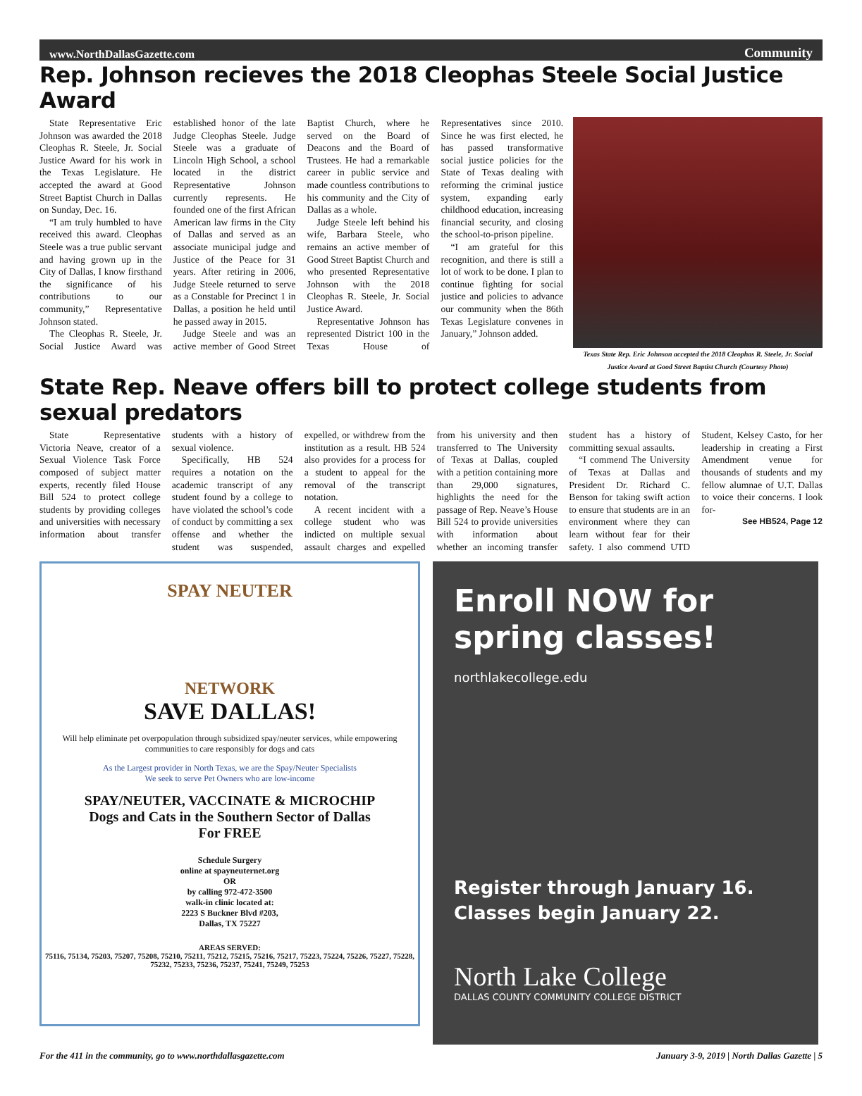www.NorthDallasGazette.com Community
Rep. Johnson recieves the 2018 Cleophas Steele Social Justice Award
State Representative Eric Johnson was awarded the 2018 Cleophas R. Steele, Jr. Social Justice Award for his work in the Texas Legislature. He accepted the award at Good Street Baptist Church in Dallas on Sunday, Dec. 16.
“I am truly humbled to have received this award. Cleophas Steele was a true public servant and having grown up in the City of Dallas, I know firsthand the significance of his contributions to our community,” Representative Johnson stated.
The Cleophas R. Steele, Jr. Social Justice Award was established honor of the late Judge Cleophas Steele. Judge Steele was a graduate of Lincoln High School, a school located in the district Representative Johnson currently represents. He founded one of the first African American law firms in the City of Dallas and served as an associate municipal judge and Justice of the Peace for 31 years. After retiring in 2006, Judge Steele returned to serve as a Constable for Precinct 1 in Dallas, a position he held until he passed away in 2015.
Judge Steele and was an active member of Good Street Baptist Church, where he served on the Board of Deacons and the Board of Trustees. He had a remarkable career in public service and made countless contributions to his community and the City of Dallas as a whole.
Judge Steele left behind his wife, Barbara Steele, who remains an active member of Good Street Baptist Church and who presented Representative Johnson with the 2018 Cleophas R. Steele, Jr. Social Justice Award.
Representative Johnson has represented District 100 in the Texas House of Representatives since 2010. Since he was first elected, he has passed transformative social justice policies for the State of Texas dealing with reforming the criminal justice system, expanding early childhood education, increasing financial security, and closing the school-to-prison pipeline.
“I am grateful for this recognition, and there is still a lot of work to be done. I plan to continue fighting for social justice and policies to advance our community when the 86th Texas Legislature convenes in January,” Johnson added.
Texas State Rep. Eric Johnson accepted the 2018 Cleophas R. Steele, Jr. Social Justice Award at Good Street Baptist Church (Courtesy Photo)
State Rep. Neave offers bill to protect college students from sexual predators
State Representative Victoria Neave, creator of a Sexual Violence Task Force composed of subject matter experts, recently filed House Bill 524 to protect college students by providing colleges and universities with necessary information about transfer students with a history of sexual violence.
Specifically, HB 524 requires a notation on the academic transcript of any student found by a college to have violated the school’s code of conduct by committing a sex offense and whether the student was suspended, expelled, or withdrew from the institution as a result. HB 524 also provides for a process for a student to appeal for the removal of the transcript notation.
A recent incident with a college student who was indicted on multiple sexual assault charges and expelled from his university and then transferred to The University of Texas at Dallas, coupled with a petition containing more than 29,000 signatures, highlights the need for the passage of Rep. Neave’s House Bill 524 to provide universities with information about whether an incoming transfer student has a history of committing sexual assaults.
“I commend The University of Texas at Dallas and President Dr. Richard C. Benson for taking swift action to ensure that students are in an environment where they can learn without fear for their safety. I also commend UTD Student, Kelsey Casto, for her leadership in creating a First Amendment venue for thousands of students and my fellow alumnae of U.T. Dallas to voice their concerns. I look for-
See HB524, Page 12
SPAY NEUTER
NETWORK
SAVE DALLAS!
Will help eliminate pet overpopulation through subsidized spay/neuter services, while empowering communities to care responsibly for dogs and cats
As the Largest provider in North Texas, we are the Spay/Neuter Specialists
We seek to serve Pet Owners who are low-income
SPAY/NEUTER, VACCINATE & MICROCHIP
Dogs and Cats in the Southern Sector of Dallas
For FREE
Schedule Surgery
online at spayneuternet.org
OR
by calling 972-472-3500
walk-in clinic located at:
2223 S Buckner Blvd #203,
Dallas, TX 75227
AREAS SERVED:
75116, 75134, 75203, 75207, 75208, 75210, 75211, 75212, 75215, 75216, 75217, 75223, 75224, 75226, 75227, 75228, 75232, 75233, 75236, 75237, 75241, 75249, 75253
Enroll NOW for
spring classes!
northlakecollege.edu
Register through January 16.
Classes begin January 22.
North Lake College
DALLAS COUNTY COMMUNITY COLLEGE DISTRICT
For the 411 in the community, go to www.northdallasgazette.com January 3-9, 2019 | North Dallas Gazette | 5